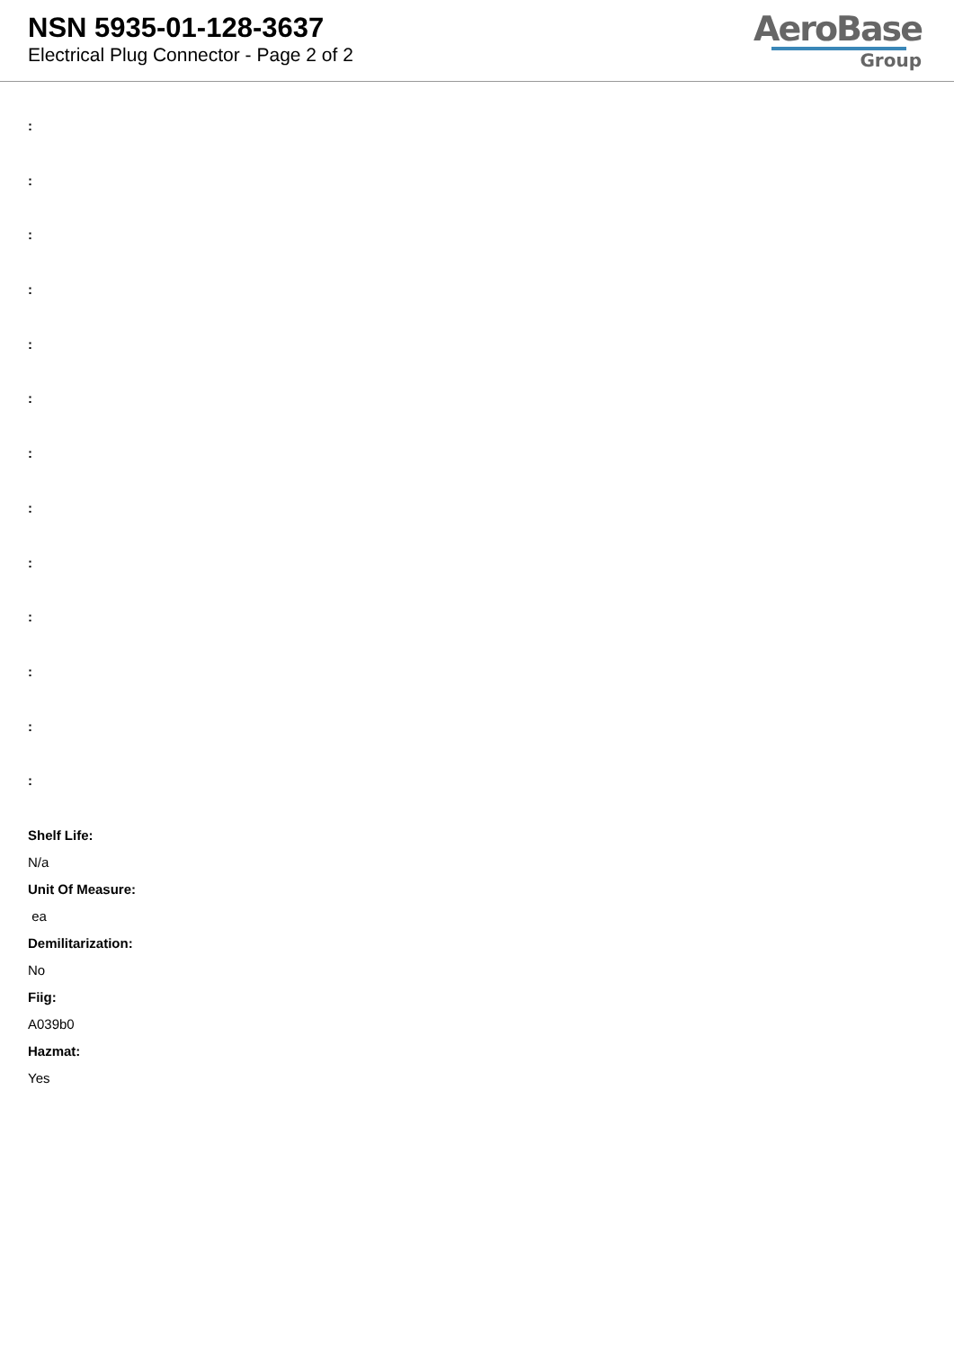NSN 5935-01-128-3637
Electrical Plug Connector - Page 2 of 2
AeroBase
Group
:
:
:
:
:
:
:
:
:
:
:
:
:
Shelf Life:
N/a
Unit Of Measure:
ea
Demilitarization:
No
Fiig:
A039b0
Hazmat:
Yes